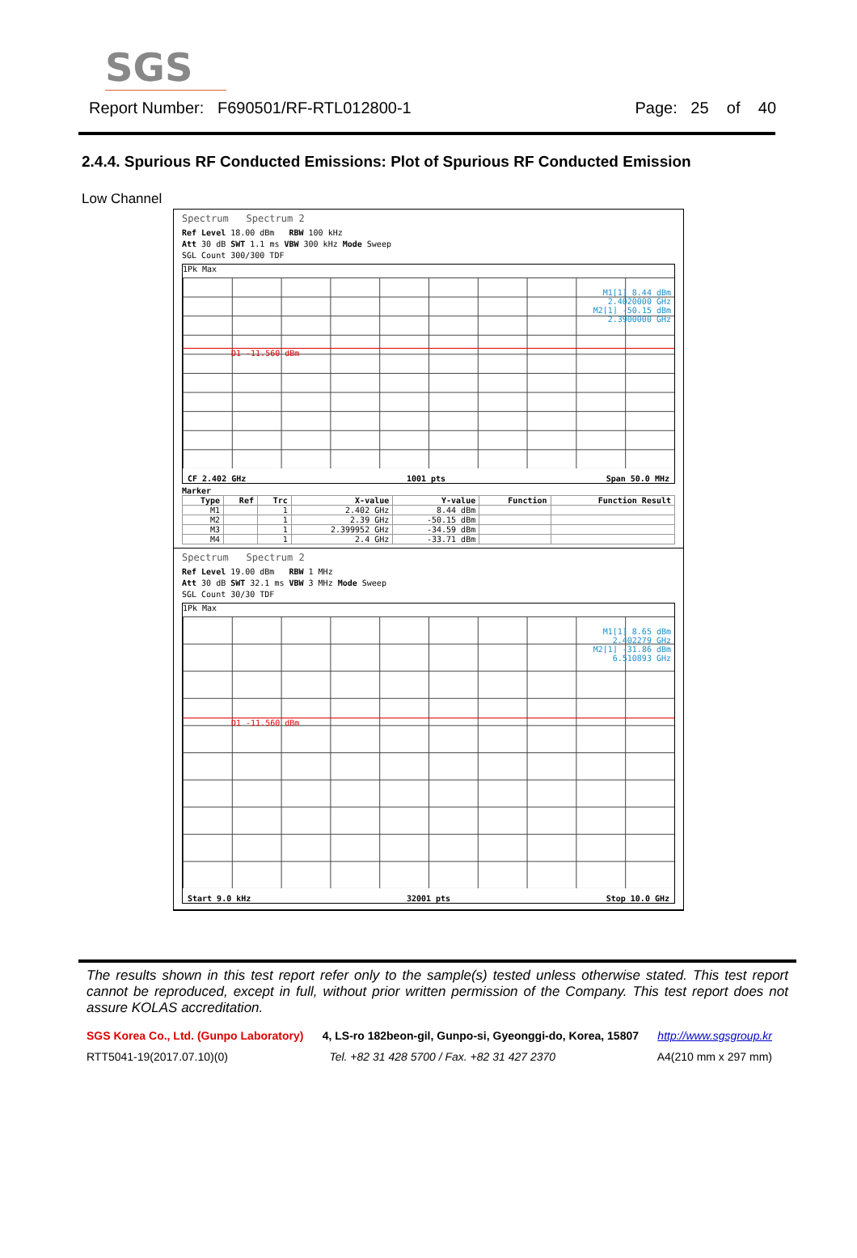SGS
Report Number: F690501/RF-RTL012800-1 Page: 25 of 40
2.4.4. Spurious RF Conducted Emissions: Plot of Spurious RF Conducted Emission
Low Channel
Spectrum Spectrum 2
Ref Level 18.00 dBm RBW 100 kHz
Att 30 dB SWT 1.1 ms VBW 300 kHz Mode Sweep
SGL Count 300/300 TDF
1Pk Max
M1[1] 8.44 dBm
2.4020000 GHz
M2[1] -50.15 dBm
2.3900000 GHz
D1 -11.560 dBm
CF 2.402 GHz 1001 pts Span 50.0 MHz
Marker
| Type | Ref | Trc | X-value | Y-value | Function | Function Result |
| --- | --- | --- | --- | --- | --- | --- |
| M1 | | 1 | 2.402 GHz | 8.44 dBm | | |
| M2 | | 1 | 2.39 GHz | -50.15 dBm | | |
| M3 | | 1 | 2.399952 GHz | -34.59 dBm | | |
| M4 | | 1 | 2.4 GHz | -33.71 dBm | | |
Spectrum Spectrum 2
Ref Level 19.00 dBm RBW 1 MHz
Att 30 dB SWT 32.1 ms VBW 3 MHz Mode Sweep
SGL Count 30/30 TDF
1Pk Max
M1[1] 8.65 dBm
2.402279 GHz
M2[1] -31.86 dBm
6.510893 GHz
D1 -11.560 dBm
Start 9.0 kHz 32001 pts Stop 10.0 GHz
The results shown in this test report refer only to the sample(s) tested unless otherwise stated. This test report cannot be reproduced, except in full, without prior written permission of the Company. This test report does not assure KOLAS accreditation.
SGS Korea Co., Ltd. (Gunpo Laboratory) 4, LS-ro 182beon-gil, Gunpo-si, Gyeonggi-do, Korea, 15807 http://www.sgsgroup.kr
RTT5041-19(2017.07.10)(0) Tel. +82 31 428 5700 / Fax. +82 31 427 2370 A4(210 mm x 297 mm)